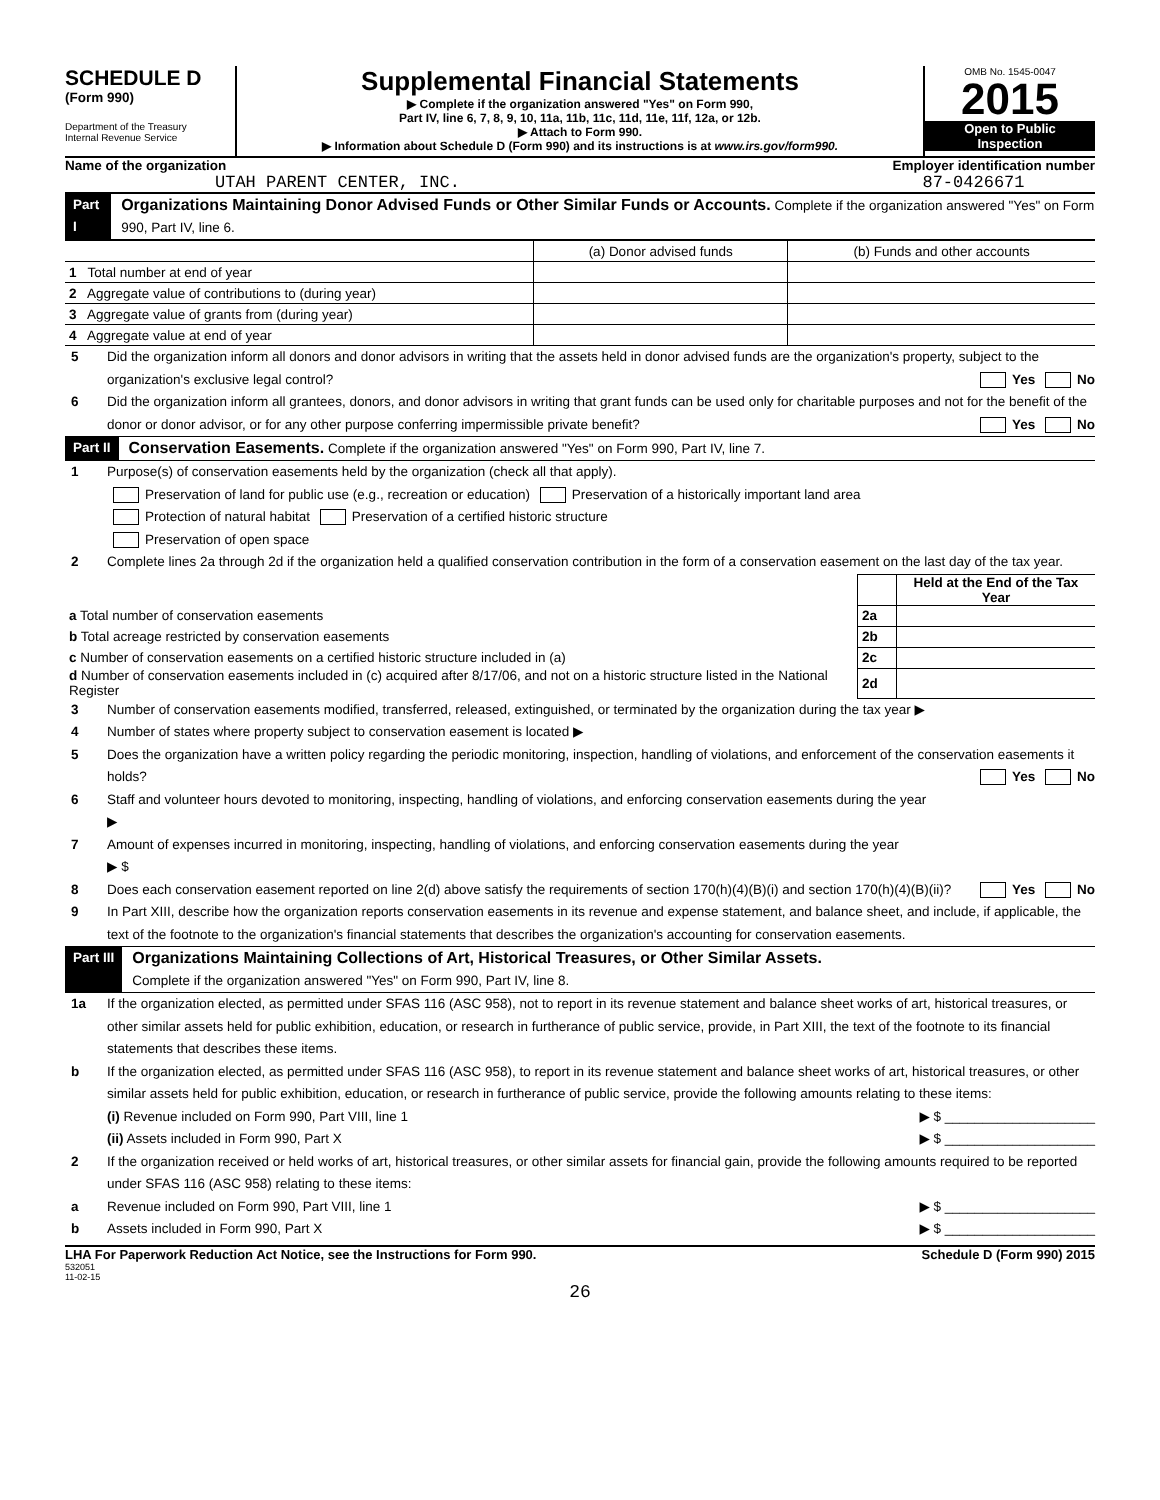SCHEDULE D
(Form 990)
Department of the Treasury
Internal Revenue Service
Supplemental Financial Statements
▶ Complete if the organization answered "Yes" on Form 990,
Part IV, line 6, 7, 8, 9, 10, 11a, 11b, 11c, 11d, 11e, 11f, 12a, or 12b.
▶ Attach to Form 990.
▶ Information about Schedule D (Form 990) and its instructions is at www.irs.gov/form990.
OMB No. 1545-0047
2015
Open to Public
Inspection
Name of the organization
UTAH PARENT CENTER, INC.
Employer identification number
87-0426671
Part I
Organizations Maintaining Donor Advised Funds or Other Similar Funds or Accounts. Complete if the organization answered "Yes" on Form 990, Part IV, line 6.
| | (a) Donor advised funds | (b) Funds and other accounts |
| --- | --- | --- |
| 1 Total number at end of year | | |
| 2 Aggregate value of contributions to (during year) | | |
| 3 Aggregate value of grants from (during year) | | |
| 4 Aggregate value at end of year | | |
5 Did the organization inform all donors and donor advisors in writing that the assets held in donor advised funds are the organization's property, subject to the organization's exclusive legal control? Yes No
6 Did the organization inform all grantees, donors, and donor advisors in writing that grant funds can be used only for charitable purposes and not for the benefit of the donor or donor advisor, or for any other purpose conferring impermissible private benefit? Yes No
Part II
Conservation Easements. Complete if the organization answered "Yes" on Form 990, Part IV, line 7.
1 Purpose(s) of conservation easements held by the organization (check all that apply).
Preservation of land for public use (e.g., recreation or education) Preservation of a historically important land area
Protection of natural habitat Preservation of a certified historic structure
Preservation of open space
2 Complete lines 2a through 2d if the organization held a qualified conservation contribution in the form of a conservation easement on the last day of the tax year.
| | | Held at the End of the Tax Year |
| a Total number of conservation easements | 2a | |
| b Total acreage restricted by conservation easements | 2b | |
| c Number of conservation easements on a certified historic structure included in (a) | 2c | |
| d Number of conservation easements included in (c) acquired after 8/17/06, and not on a historic structure listed in the National Register | 2d | |
3 Number of conservation easements modified, transferred, released, extinguished, or terminated by the organization during the tax year ▶
4 Number of states where property subject to conservation easement is located ▶
5 Does the organization have a written policy regarding the periodic monitoring, inspection, handling of violations, and enforcement of the conservation easements it holds? Yes No
6 Staff and volunteer hours devoted to monitoring, inspecting, handling of violations, and enforcing conservation easements during the year
▶
7 Amount of expenses incurred in monitoring, inspecting, handling of violations, and enforcing conservation easements during the year
▶ $
8 Does each conservation easement reported on line 2(d) above satisfy the requirements of section 170(h)(4)(B)(i) and section 170(h)(4)(B)(ii)? Yes No
9 In Part XIII, describe how the organization reports conservation easements in its revenue and expense statement, and balance sheet, and include, if applicable, the text of the footnote to the organization's financial statements that describes the organization's accounting for conservation easements.
Part III
Organizations Maintaining Collections of Art, Historical Treasures, or Other Similar Assets.
Complete if the organization answered "Yes" on Form 990, Part IV, line 8.
1a If the organization elected, as permitted under SFAS 116 (ASC 958), not to report in its revenue statement and balance sheet works of art, historical treasures, or other similar assets held for public exhibition, education, or research in furtherance of public service, provide, in Part XIII, the text of the footnote to its financial statements that describes these items.
b If the organization elected, as permitted under SFAS 116 (ASC 958), to report in its revenue statement and balance sheet works of art, historical treasures, or other similar assets held for public exhibition, education, or research in furtherance of public service, provide the following amounts relating to these items:
(i) Revenue included on Form 990, Part VIII, line 1 ▶ $ ____________________
(ii) Assets included in Form 990, Part X ▶ $ ____________________
2 If the organization received or held works of art, historical treasures, or other similar assets for financial gain, provide the following amounts required to be reported under SFAS 116 (ASC 958) relating to these items:
a Revenue included on Form 990, Part VIII, line 1 ▶ $ ____________________
b Assets included in Form 990, Part X ▶ $ ____________________
LHA For Paperwork Reduction Act Notice, see the Instructions for Form 990. Schedule D (Form 990) 2015
532051
11-02-15
26